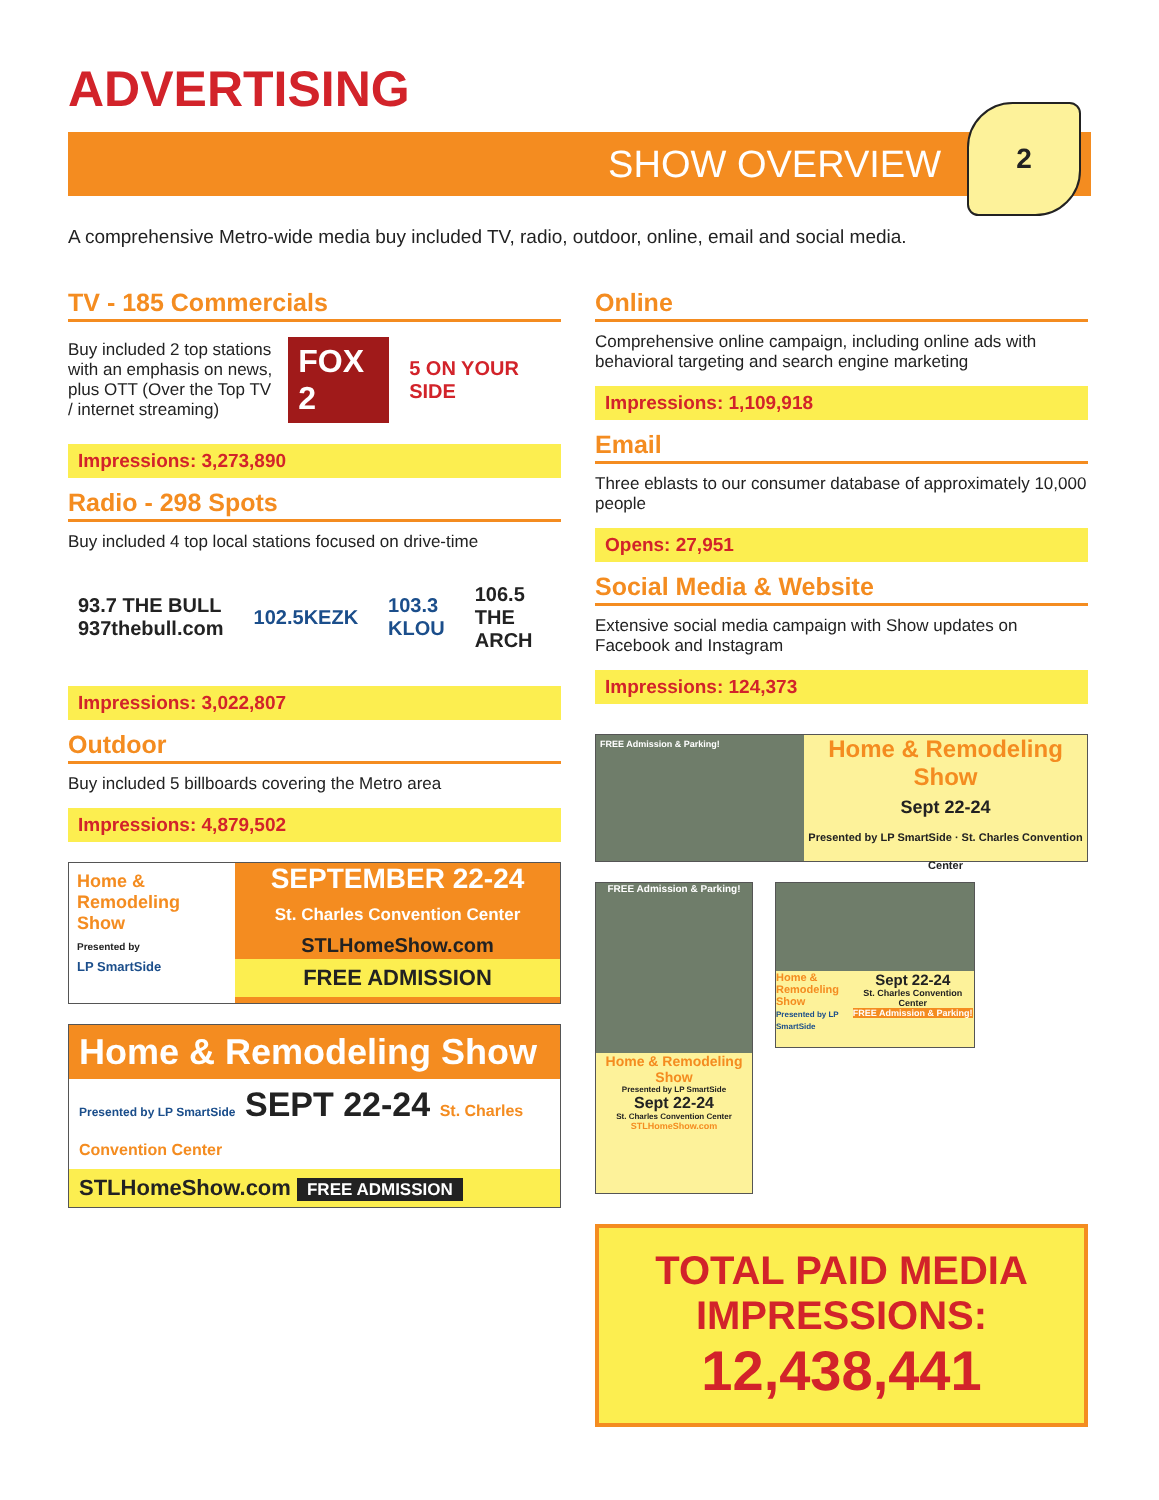ADVERTISING
SHOW OVERVIEW
2
A comprehensive Metro-wide media buy included TV, radio, outdoor, online, email and social media.
TV - 185 Commercials
Buy included 2 top stations with an emphasis on news, plus OTT (Over the Top TV / internet streaming)
FOX 2 5 ON YOUR SIDE
Impressions: 3,273,890
Radio - 298 Spots
Buy included 4 top local stations focused on drive-time
93.7 THE BULL 937thebull.com 102.5KEZK 103.3 KLOU 106.5 THE ARCH
Impressions: 3,022,807
Outdoor
Buy included 5 billboards covering the Metro area
Impressions: 4,879,502
Home & Remodeling Show
Presented by
LP SmartSide
SEPTEMBER 22-24
St. Charles Convention Center
STLHomeShow.com
FREE ADMISSION
Home & Remodeling Show
Presented by LP SmartSide SEPT 22-24 St. Charles Convention Center
STLHomeShow.com FREE ADMISSION
Online
Comprehensive online campaign, including online ads with behavioral targeting and search engine marketing
Impressions: 1,109,918
Email
Three eblasts to our consumer database of approximately 10,000 people
Opens: 27,951
Social Media & Website
Extensive social media campaign with Show updates on Facebook and Instagram
Impressions: 124,373
FREE Admission & Parking!
Home & Remodeling Show
Sept 22-24
Presented by LP SmartSide · St. Charles Convention Center
FREE Admission & Parking!
Home & Remodeling Show
Presented by LP SmartSide
Sept 22-24
St. Charles Convention Center
STLHomeShow.com
Home & Remodeling Show
Presented by LP SmartSide
Sept 22-24
St. Charles Convention Center
FREE Admission & Parking!
TOTAL PAID MEDIA
IMPRESSIONS:
12,438,441